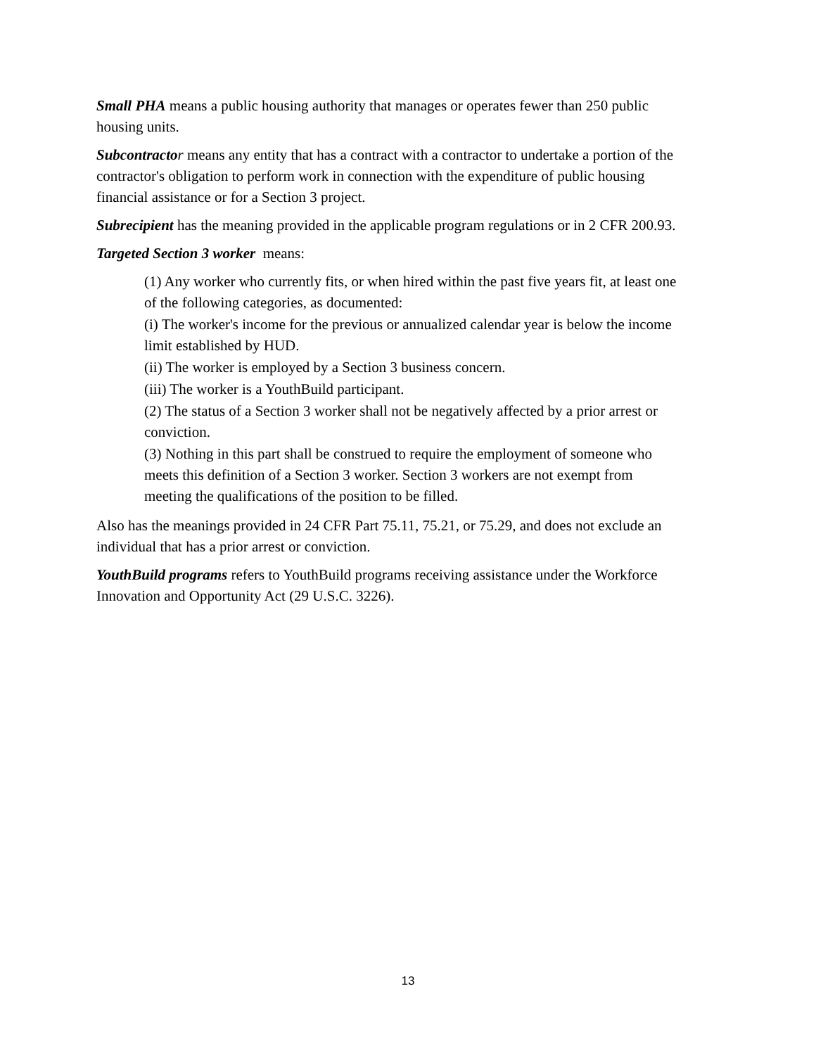Small PHA means a public housing authority that manages or operates fewer than 250 public housing units.
Subcontracto r means any entity that has a contract with a contractor to undertake a portion of the contractor's obligation to perform work in connection with the expenditure of public housing financial assistance or for a Section 3 project.
Subrecipient has the meaning provided in the applicable program regulations or in 2 CFR 200.93.
Targeted Section 3 worker means:
(1) Any worker who currently fits, or when hired within the past five years fit, at least one of the following categories, as documented:
(i) The worker's income for the previous or annualized calendar year is below the income limit established by HUD.
(ii) The worker is employed by a Section 3 business concern.
(iii) The worker is a YouthBuild participant.
(2) The status of a Section 3 worker shall not be negatively affected by a prior arrest or conviction.
(3) Nothing in this part shall be construed to require the employment of someone who meets this definition of a Section 3 worker. Section 3 workers are not exempt from meeting the qualifications of the position to be filled.
Also has the meanings provided in 24 CFR Part 75.11, 75.21, or 75.29, and does not exclude an individual that has a prior arrest or conviction.
YouthBuild programs refers to YouthBuild programs receiving assistance under the Workforce Innovation and Opportunity Act (29 U.S.C. 3226).
13